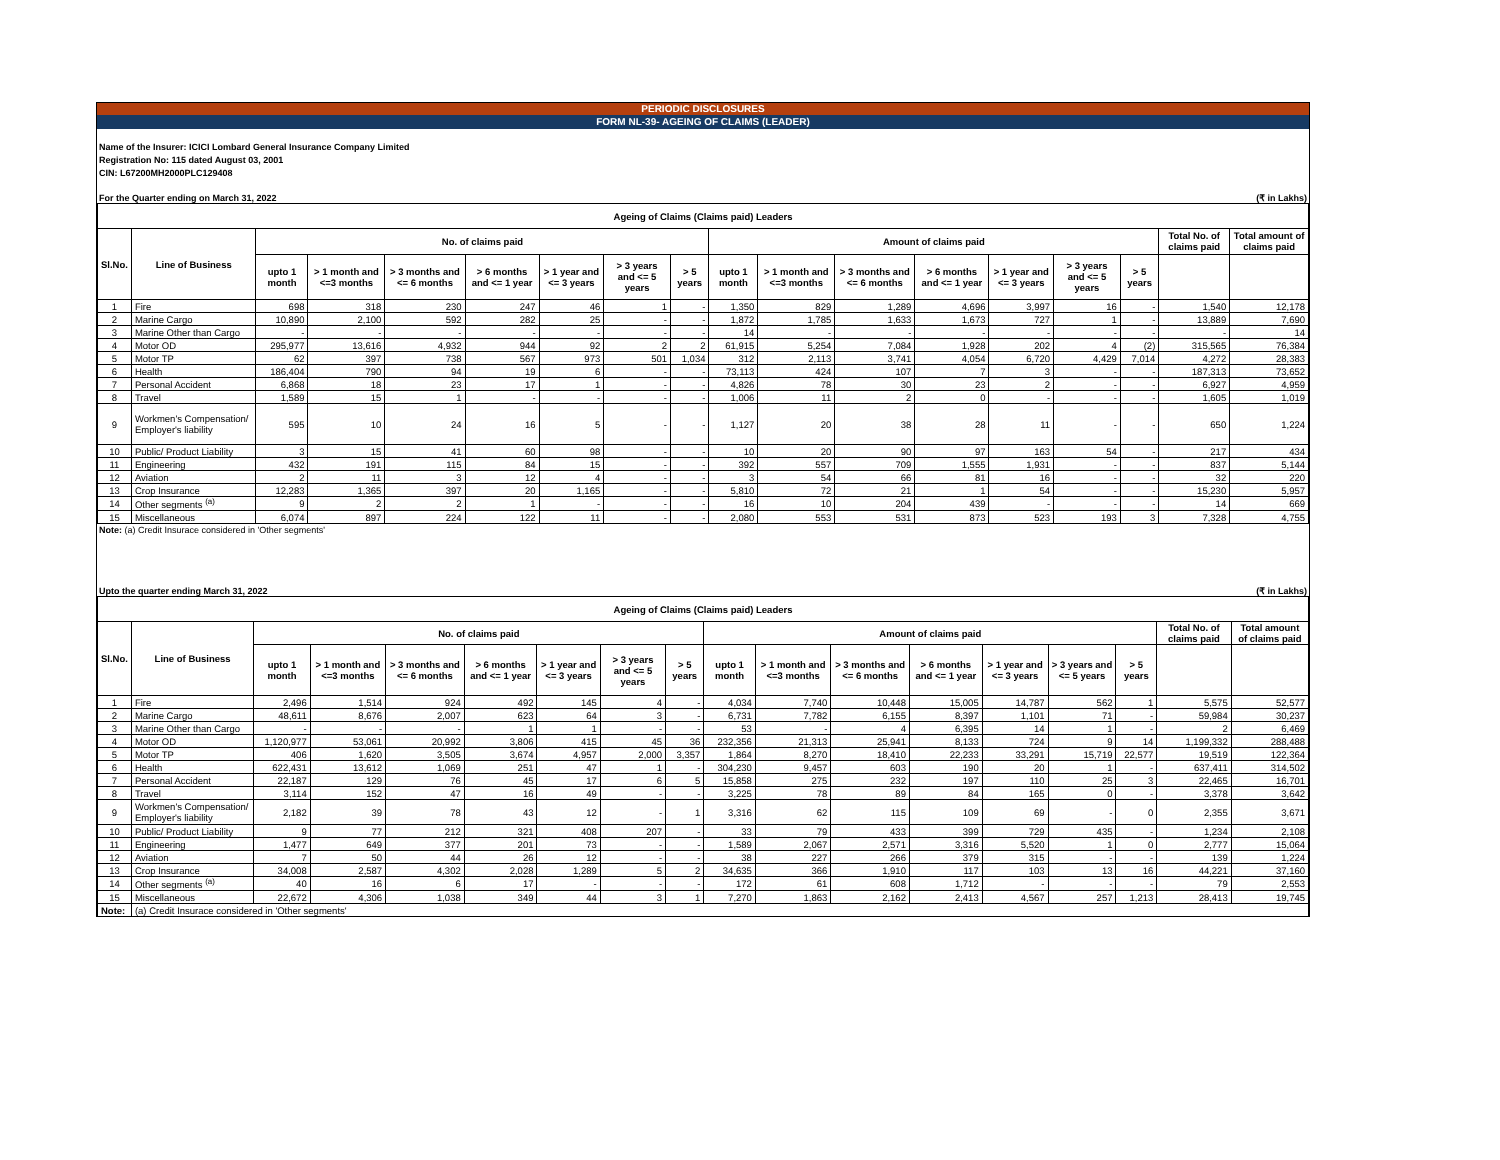PERIODIC DISCLOSURES
FORM NL-39- AGEING OF CLAIMS (LEADER)
Name of the Insurer: ICICI Lombard General Insurance Company Limited
Registration No: 115 dated August 03, 2001
CIN: L67200MH2000PLC129408
For the Quarter ending on March 31, 2022 (₹ in Lakhs)
| Ageing of Claims (Claims paid) Leaders | | | | | | | | | | | | | | | | | |
| --- | --- | --- | --- | --- | --- | --- | --- | --- | --- | --- | --- | --- | --- | --- | --- | --- | --- |
| Sl.No. | Line of Business | No. of claims paid | | | | | | | Amount of claims paid | | | | | | | Total No. of claims paid | Total amount of claims paid |
| | | upto 1 month | > 1 month and <=3 months | > 3 months and <= 6 months | > 6 months and <= 1 year | > 1 year and <= 3 years | > 3 years and <= 5 years | > 5 years | upto 1 month | > 1 month and <=3 months | > 3 months and <= 6 months | > 6 months and <= 1 year | > 1 year and <= 3 years | > 3 years and <= 5 years | > 5 years | | |
| 1 | Fire | 698 | 318 | 230 | 247 | 46 | 1 | - | 1,350 | 829 | 1,289 | 4,696 | 3,997 | 16 | - | 1,540 | 12,178 |
| 2 | Marine Cargo | 10,890 | 2,100 | 592 | 282 | 25 | - | - | 1,872 | 1,785 | 1,633 | 1,673 | 727 | 1 | - | 13,889 | 7,690 |
| 3 | Marine Other than Cargo | - | - | - | - | - | - | - | 14 | - | - | - | - | - | - | - | 14 |
| 4 | Motor OD | 295,977 | 13,616 | 4,932 | 944 | 92 | 2 | 2 | 61,915 | 5,254 | 7,084 | 1,928 | 202 | 4 | (2) | 315,565 | 76,384 |
| 5 | Motor TP | 62 | 397 | 738 | 567 | 973 | 501 | 1,034 | 312 | 2,113 | 3,741 | 4,054 | 6,720 | 4,429 | 7,014 | 4,272 | 28,383 |
| 6 | Health | 186,404 | 790 | 94 | 19 | 6 | - | - | 73,113 | 424 | 107 | 7 | 3 | - | - | 187,313 | 73,652 |
| 7 | Personal Accident | 6,868 | 18 | 23 | 17 | 1 | - | - | 4,826 | 78 | 30 | 23 | 2 | - | - | 6,927 | 4,959 |
| 8 | Travel | 1,589 | 15 | 1 | - | - | - | - | 1,006 | 11 | 2 | 0 | - | - | - | 1,605 | 1,019 |
| 9 | Workmen's Compensation/ Employer's liability | 595 | 10 | 24 | 16 | 5 | - | - | 1,127 | 20 | 38 | 28 | 11 | - | - | 650 | 1,224 |
| 10 | Public/ Product Liability | 3 | 15 | 41 | 60 | 98 | - | - | 10 | 20 | 90 | 97 | 163 | 54 | - | 217 | 434 |
| 11 | Engineering | 432 | 191 | 115 | 84 | 15 | - | - | 392 | 557 | 709 | 1,555 | 1,931 | - | - | 837 | 5,144 |
| 12 | Aviation | 2 | 11 | 3 | 12 | 4 | - | - | 3 | 54 | 66 | 81 | 16 | - | - | 32 | 220 |
| 13 | Crop Insurance | 12,283 | 1,365 | 397 | 20 | 1,165 | - | - | 5,810 | 72 | 21 | 1 | 54 | - | - | 15,230 | 5,957 |
| 14 | Other segments <sup>(a)</sup> | 9 | 2 | 2 | 1 | - | - | - | 16 | 10 | 204 | 439 | - | - | - | 14 | 669 |
| 15 | Miscellaneous | 6,074 | 897 | 224 | 122 | 11 | - | - | 2,080 | 553 | 531 | 873 | 523 | 193 | 3 | 7,328 | 4,755 |
Note: (a) Credit Insurace considered in 'Other segments'
Upto the quarter ending March 31, 2022 (₹ in Lakhs)
| Ageing of Claims (Claims paid) Leaders | | | | | | | | | | | | | | | | | |
| --- | --- | --- | --- | --- | --- | --- | --- | --- | --- | --- | --- | --- | --- | --- | --- | --- | --- |
| Sl.No. | Line of Business | No. of claims paid | | | | | | | Amount of claims paid | | | | | | | Total No. of claims paid | Total amount of claims paid |
| | | upto 1 month | > 1 month and <=3 months | > 3 months and <= 6 months | > 6 months and <= 1 year | > 1 year and <= 3 years | > 3 years and <= 5 years | > 5 years | upto 1 month | > 1 month and <=3 months | > 3 months and <= 6 months | > 6 months and <= 1 year | > 1 year and <= 3 years | > 3 years and <= 5 years | > 5 years | | |
| 1 | Fire | 2,496 | 1,514 | 924 | 492 | 145 | 4 | - | 4,034 | 7,740 | 10,448 | 15,005 | 14,787 | 562 | 1 | 5,575 | 52,577 |
| 2 | Marine Cargo | 48,611 | 8,676 | 2,007 | 623 | 64 | 3 | - | 6,731 | 7,782 | 6,155 | 8,397 | 1,101 | 71 | - | 59,984 | 30,237 |
| 3 | Marine Other than Cargo | - | - | - | 1 | 1 | - | - | 53 | - | 4 | 6,395 | 14 | 1 | - | 2 | 6,469 |
| 4 | Motor OD | 1,120,977 | 53,061 | 20,992 | 3,806 | 415 | 45 | 36 | 232,356 | 21,313 | 25,941 | 8,133 | 724 | 9 | 14 | 1,199,332 | 288,488 |
| 5 | Motor TP | 406 | 1,620 | 3,505 | 3,674 | 4,957 | 2,000 | 3,357 | 1,864 | 8,270 | 18,410 | 22,233 | 33,291 | 15,719 | 22,577 | 19,519 | 122,364 |
| 6 | Health | 622,431 | 13,612 | 1,069 | 251 | 47 | 1 | - | 304,230 | 9,457 | 603 | 190 | 20 | 1 | - | 637,411 | 314,502 |
| 7 | Personal Accident | 22,187 | 129 | 76 | 45 | 17 | 6 | 5 | 15,858 | 275 | 232 | 197 | 110 | 25 | 3 | 22,465 | 16,701 |
| 8 | Travel | 3,114 | 152 | 47 | 16 | 49 | - | - | 3,225 | 78 | 89 | 84 | 165 | 0 | - | 3,378 | 3,642 |
| 9 | Workmen's Compensation/ Employer's liability | 2,182 | 39 | 78 | 43 | 12 | - | 1 | 3,316 | 62 | 115 | 109 | 69 | - | 0 | 2,355 | 3,671 |
| 10 | Public/ Product Liability | 9 | 77 | 212 | 321 | 408 | 207 | - | 33 | 79 | 433 | 399 | 729 | 435 | - | 1,234 | 2,108 |
| 11 | Engineering | 1,477 | 649 | 377 | 201 | 73 | - | - | 1,589 | 2,067 | 2,571 | 3,316 | 5,520 | 1 | 0 | 2,777 | 15,064 |
| 12 | Aviation | 7 | 50 | 44 | 26 | 12 | - | - | 38 | 227 | 266 | 379 | 315 | - | - | 139 | 1,224 |
| 13 | Crop Insurance | 34,008 | 2,587 | 4,302 | 2,028 | 1,289 | 5 | 2 | 34,635 | 366 | 1,910 | 117 | 103 | 13 | 16 | 44,221 | 37,160 |
| 14 | Other segments <sup>(a)</sup> | 40 | 16 | 6 | 17 | - | - | - | 172 | 61 | 608 | 1,712 | - | - | - | 79 | 2,553 |
| 15 | Miscellaneous | 22,672 | 4,306 | 1,038 | 349 | 44 | 3 | 1 | 7,270 | 1,863 | 2,162 | 2,413 | 4,567 | 257 | 1,213 | 28,413 | 19,745 |
| Note: | (a) Credit Insurace considered in 'Other segments' | | | | | | | | | | | | | | | | |